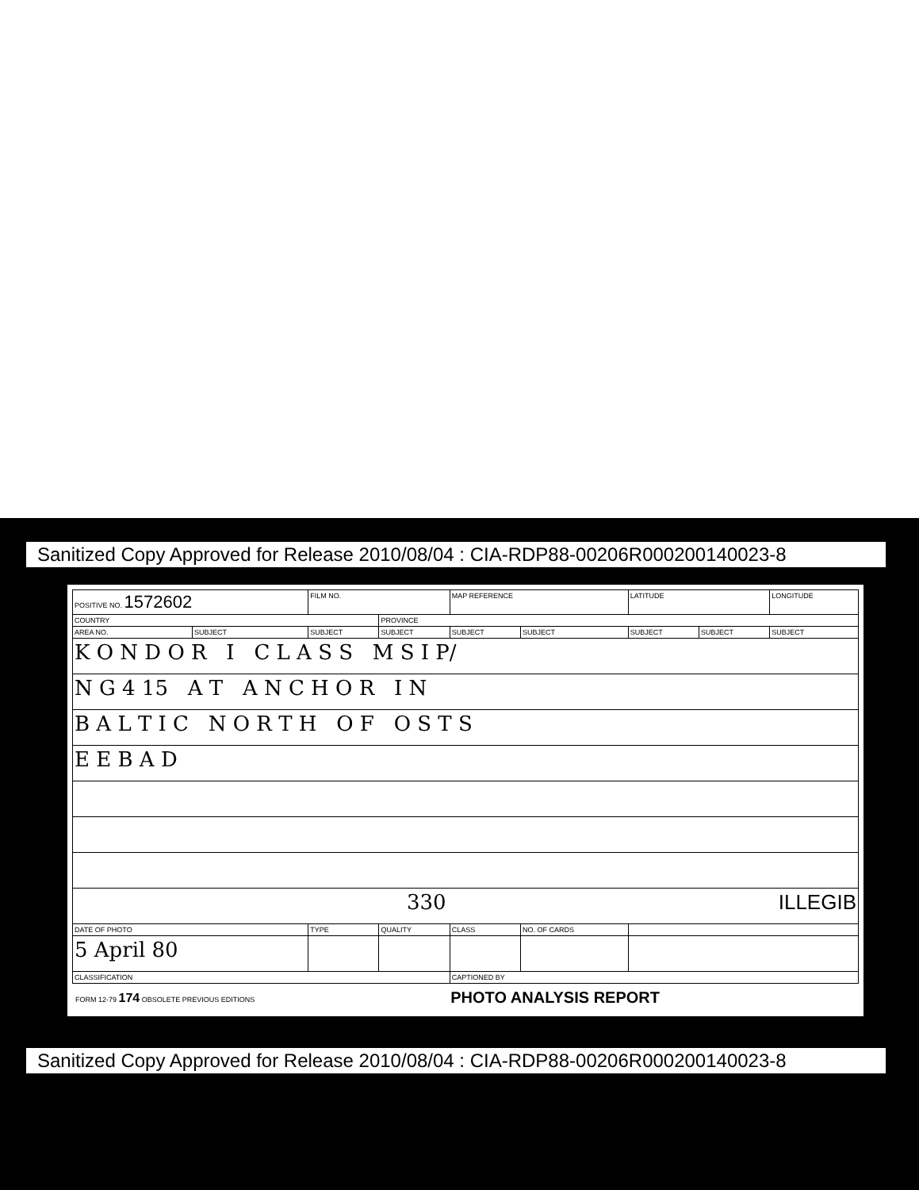Sanitized Copy Approved for Release 2010/08/04 : CIA-RDP88-00206R000200140023-8
| POSITIVE NO. 1572602 | | FILM NO. | | MAP REFERENCE | | LATITUDE | | LONGITUDE |
| COUNTRY | | | PROVINCE | | | | | |
| AREA NO. | SUBJECT | SUBJECT | SUBJECT | SUBJECT | SUBJECT | SUBJECT | SUBJECT | SUBJECT |
| K O N D O R I C L A S S M S I P/ | | | | | | | | |
| N G 4 15 A T A N C H O R I N | | | | | | | | |
| B A L T I C N O R T H O F O S T S | | | | | | | | |
| E E B A D | | | | | | | | |
| 330 ILLEGIB | | | | | | | | |
| DATE OF PHOTO | | TYPE | QUALITY | CLASS | NO. OF CARDS | | | |
| 5 April 80 | | | | | | | | |
| CLASSIFICATION | | | | CAPTIONED BY | | | | |
FORM 12-79 174 OBSOLETE PREVIOUS EDITIONS PHOTO ANALYSIS REPORT
Sanitized Copy Approved for Release 2010/08/04 : CIA-RDP88-00206R000200140023-8